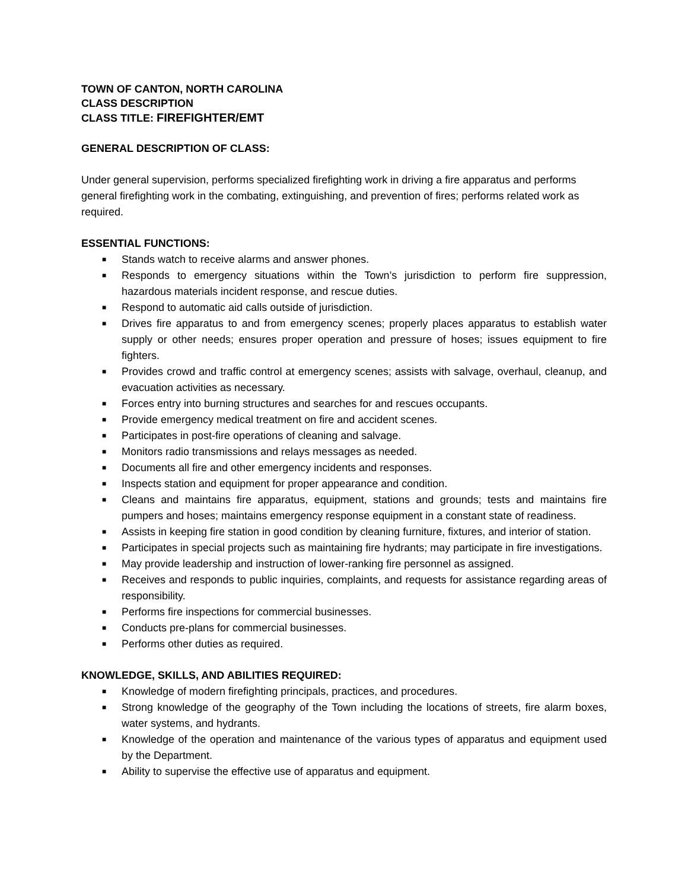TOWN OF CANTON, NORTH CAROLINA
CLASS DESCRIPTION
CLASS TITLE: FIREFIGHTER/EMT
GENERAL DESCRIPTION OF CLASS:
Under general supervision, performs specialized firefighting work in driving a fire apparatus and performs general firefighting work in the combating, extinguishing, and prevention of fires; performs related work as required.
ESSENTIAL FUNCTIONS:
■ Stands watch to receive alarms and answer phones.
■ Responds to emergency situations within the Town’s jurisdiction to perform fire suppression, hazardous materials incident response, and rescue duties.
■ Respond to automatic aid calls outside of jurisdiction.
■ Drives fire apparatus to and from emergency scenes; properly places apparatus to establish water supply or other needs; ensures proper operation and pressure of hoses; issues equipment to fire fighters.
■ Provides crowd and traffic control at emergency scenes; assists with salvage, overhaul, cleanup, and evacuation activities as necessary.
■ Forces entry into burning structures and searches for and rescues occupants.
■ Provide emergency medical treatment on fire and accident scenes.
■ Participates in post-fire operations of cleaning and salvage.
■ Monitors radio transmissions and relays messages as needed.
■ Documents all fire and other emergency incidents and responses.
■ Inspects station and equipment for proper appearance and condition.
■ Cleans and maintains fire apparatus, equipment, stations and grounds; tests and maintains fire pumpers and hoses; maintains emergency response equipment in a constant state of readiness.
■ Assists in keeping fire station in good condition by cleaning furniture, fixtures, and interior of station.
■ Participates in special projects such as maintaining fire hydrants; may participate in fire investigations.
■ May provide leadership and instruction of lower-ranking fire personnel as assigned.
■ Receives and responds to public inquiries, complaints, and requests for assistance regarding areas of responsibility.
■ Performs fire inspections for commercial businesses.
■ Conducts pre-plans for commercial businesses.
■ Performs other duties as required.
KNOWLEDGE, SKILLS, AND ABILITIES REQUIRED:
■ Knowledge of modern firefighting principals, practices, and procedures.
■ Strong knowledge of the geography of the Town including the locations of streets, fire alarm boxes, water systems, and hydrants.
■ Knowledge of the operation and maintenance of the various types of apparatus and equipment used by the Department.
■ Ability to supervise the effective use of apparatus and equipment.